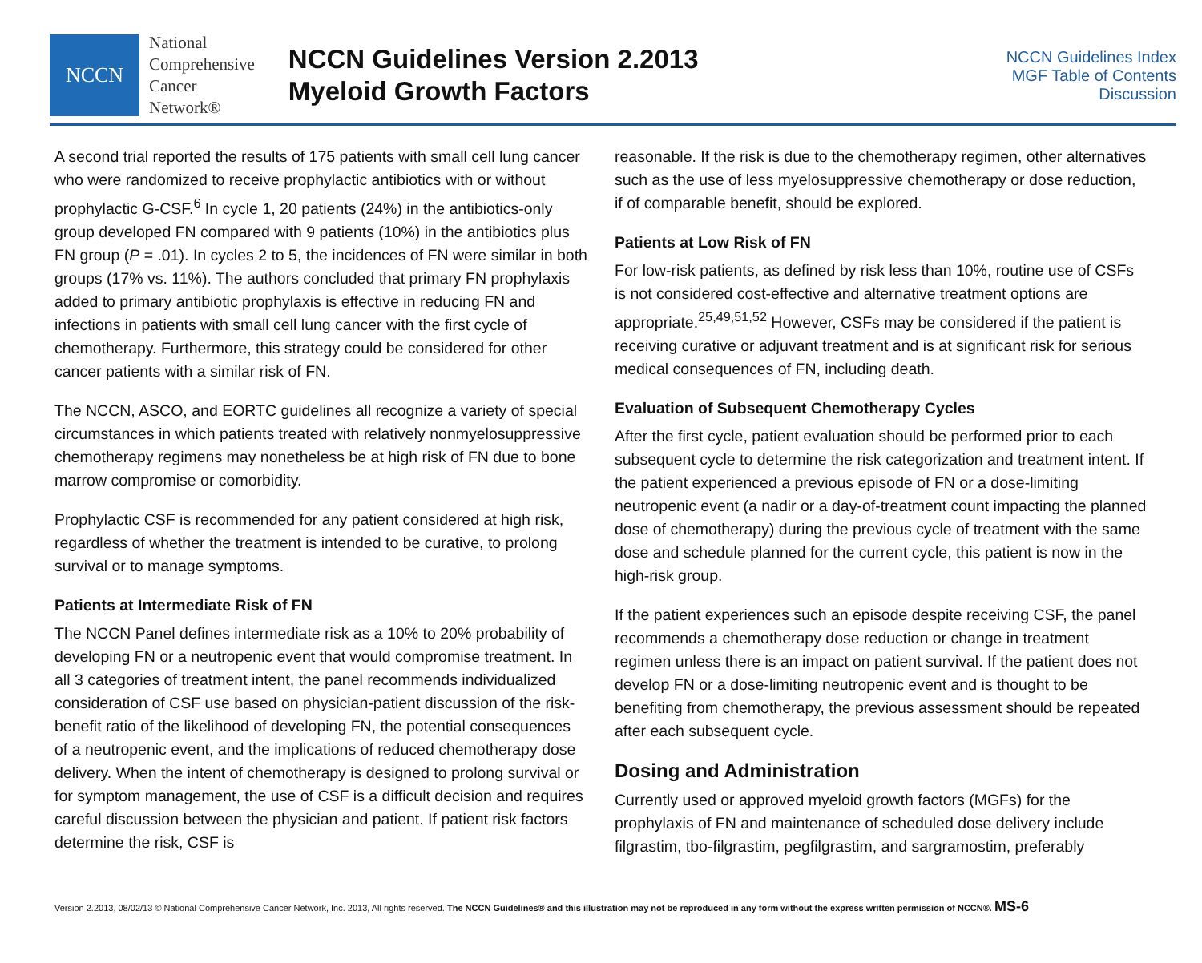NCCN
National
Comprehensive
Cancer
Network®
NCCN Guidelines Version 2.2013
Myeloid Growth Factors
NCCN Guidelines Index
MGF Table of Contents
Discussion
A second trial reported the results of 175 patients with small cell lung cancer who were randomized to receive prophylactic antibiotics with or without prophylactic G-CSF.<sup>6</sup> In cycle 1, 20 patients (24%) in the antibiotics-only group developed FN compared with 9 patients (10%) in the antibiotics plus FN group (P = .01). In cycles 2 to 5, the incidences of FN were similar in both groups (17% vs. 11%). The authors concluded that primary FN prophylaxis added to primary antibiotic prophylaxis is effective in reducing FN and infections in patients with small cell lung cancer with the first cycle of chemotherapy. Furthermore, this strategy could be considered for other cancer patients with a similar risk of FN.
The NCCN, ASCO, and EORTC guidelines all recognize a variety of special circumstances in which patients treated with relatively nonmyelosuppressive chemotherapy regimens may nonetheless be at high risk of FN due to bone marrow compromise or comorbidity.
Prophylactic CSF is recommended for any patient considered at high risk, regardless of whether the treatment is intended to be curative, to prolong survival or to manage symptoms.
Patients at Intermediate Risk of FN
The NCCN Panel defines intermediate risk as a 10% to 20% probability of developing FN or a neutropenic event that would compromise treatment. In all 3 categories of treatment intent, the panel recommends individualized consideration of CSF use based on physician-patient discussion of the risk-benefit ratio of the likelihood of developing FN, the potential consequences of a neutropenic event, and the implications of reduced chemotherapy dose delivery. When the intent of chemotherapy is designed to prolong survival or for symptom management, the use of CSF is a difficult decision and requires careful discussion between the physician and patient. If patient risk factors determine the risk, CSF is
reasonable. If the risk is due to the chemotherapy regimen, other alternatives such as the use of less myelosuppressive chemotherapy or dose reduction, if of comparable benefit, should be explored.
Patients at Low Risk of FN
For low-risk patients, as defined by risk less than 10%, routine use of CSFs is not considered cost-effective and alternative treatment options are appropriate.<sup>25,49,51,52</sup> However, CSFs may be considered if the patient is receiving curative or adjuvant treatment and is at significant risk for serious medical consequences of FN, including death.
Evaluation of Subsequent Chemotherapy Cycles
After the first cycle, patient evaluation should be performed prior to each subsequent cycle to determine the risk categorization and treatment intent. If the patient experienced a previous episode of FN or a dose-limiting neutropenic event (a nadir or a day-of-treatment count impacting the planned dose of chemotherapy) during the previous cycle of treatment with the same dose and schedule planned for the current cycle, this patient is now in the high-risk group.
If the patient experiences such an episode despite receiving CSF, the panel recommends a chemotherapy dose reduction or change in treatment regimen unless there is an impact on patient survival. If the patient does not develop FN or a dose-limiting neutropenic event and is thought to be benefiting from chemotherapy, the previous assessment should be repeated after each subsequent cycle.
Dosing and Administration
Currently used or approved myeloid growth factors (MGFs) for the prophylaxis of FN and maintenance of scheduled dose delivery include filgrastim, tbo-filgrastim, pegfilgrastim, and sargramostim, preferably
Version 2.2013, 08/02/13 © National Comprehensive Cancer Network, Inc. 2013, All rights reserved. The NCCN Guidelines® and this illustration may not be reproduced in any form without the express written permission of NCCN®. MS-6